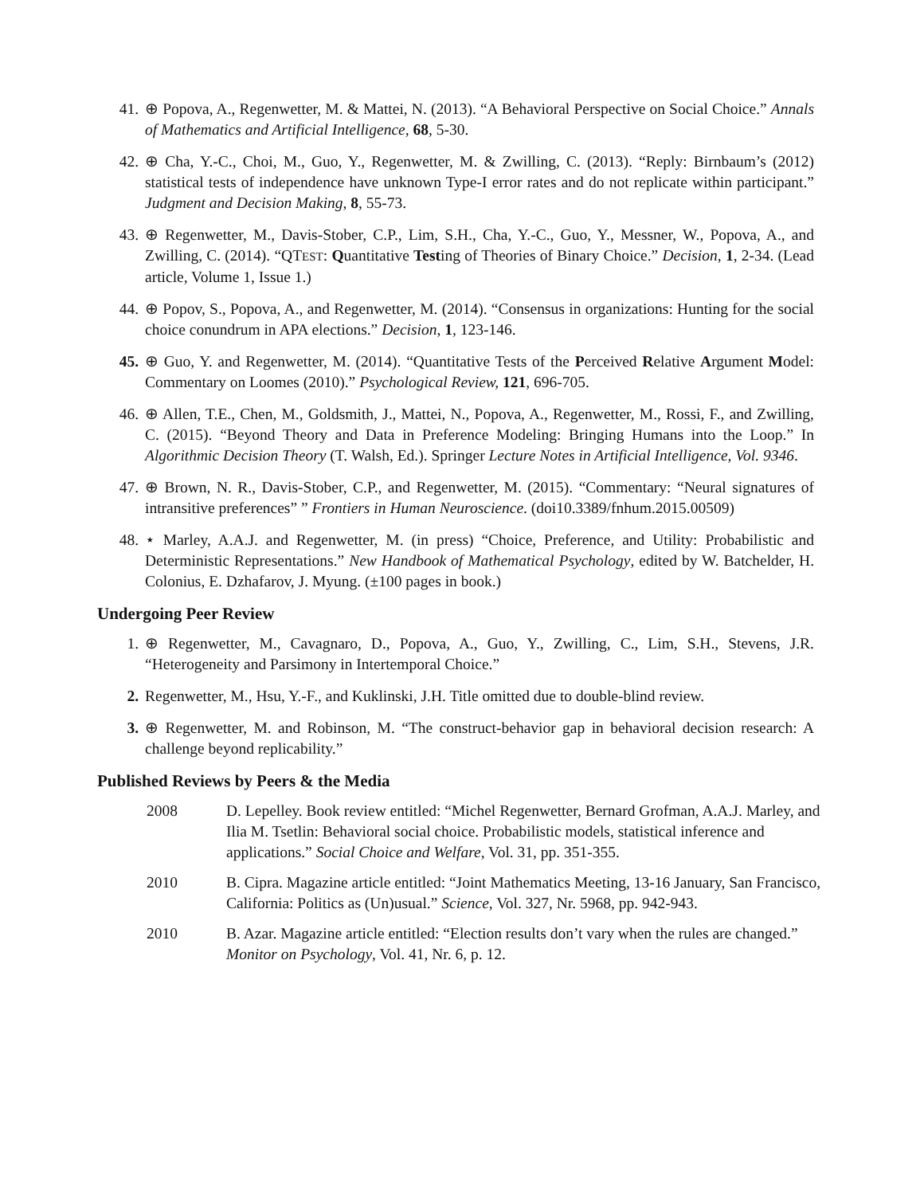41. ⊕ Popova, A., Regenwetter, M. & Mattei, N. (2013). “A Behavioral Perspective on Social Choice.” Annals of Mathematics and Artificial Intelligence, 68, 5-30.
42. ⊕ Cha, Y.-C., Choi, M., Guo, Y., Regenwetter, M. & Zwilling, C. (2013). “Reply: Birnbaum’s (2012) statistical tests of independence have unknown Type-I error rates and do not replicate within participant.” Judgment and Decision Making, 8, 55-73.
43. ⊕ Regenwetter, M., Davis-Stober, C.P., Lim, S.H., Cha, Y.-C., Guo, Y., Messner, W., Popova, A., and Zwilling, C. (2014). “QTEST: Quantitative Testing of Theories of Binary Choice.” Decision, 1, 2-34. (Lead article, Volume 1, Issue 1.)
44. ⊕ Popov, S., Popova, A., and Regenwetter, M. (2014). “Consensus in organizations: Hunting for the social choice conundrum in APA elections.” Decision, 1, 123-146.
45. ⊕ Guo, Y. and Regenwetter, M. (2014). “Quantitative Tests of the Perceived Relative Argument Model: Commentary on Loomes (2010).” Psychological Review, 121, 696-705.
46. ⊕ Allen, T.E., Chen, M., Goldsmith, J., Mattei, N., Popova, A., Regenwetter, M., Rossi, F., and Zwilling, C. (2015). “Beyond Theory and Data in Preference Modeling: Bringing Humans into the Loop.” In Algorithmic Decision Theory (T. Walsh, Ed.). Springer Lecture Notes in Artificial Intelligence, Vol. 9346.
47. ⊕ Brown, N. R., Davis-Stober, C.P., and Regenwetter, M. (2015). “Commentary: “Neural signatures of intransitive preferences” ” Frontiers in Human Neuroscience. (doi10.3389/fnhum.2015.00509)
48. ⋆ Marley, A.A.J. and Regenwetter, M. (in press) “Choice, Preference, and Utility: Probabilistic and Deterministic Representations.” New Handbook of Mathematical Psychology, edited by W. Batchelder, H. Colonius, E. Dzhafarov, J. Myung. (±100 pages in book.)
Undergoing Peer Review
1. ⊕ Regenwetter, M., Cavagnaro, D., Popova, A., Guo, Y., Zwilling, C., Lim, S.H., Stevens, J.R. “Heterogeneity and Parsimony in Intertemporal Choice.”
2. Regenwetter, M., Hsu, Y.-F., and Kuklinski, J.H. Title omitted due to double-blind review.
3. ⊕ Regenwetter, M. and Robinson, M. “The construct-behavior gap in behavioral decision research: A challenge beyond replicability.”
Published Reviews by Peers & the Media
| 2008 | D. Lepelley. Book review entitled: “Michel Regenwetter, Bernard Grofman, A.A.J. Marley, and Ilia M. Tsetlin: Behavioral social choice. Probabilistic models, statistical inference and applications.” Social Choice and Welfare , Vol. 31, pp. 351-355. |
| 2010 | B. Cipra. Magazine article entitled: “Joint Mathematics Meeting, 13-16 January, San Francisco, California: Politics as (Un)usual.” Science , Vol. 327, Nr. 5968, pp. 942-943. |
| 2010 | B. Azar. Magazine article entitled: “Election results don’t vary when the rules are changed.” Monitor on Psychology , Vol. 41, Nr. 6, p. 12. |